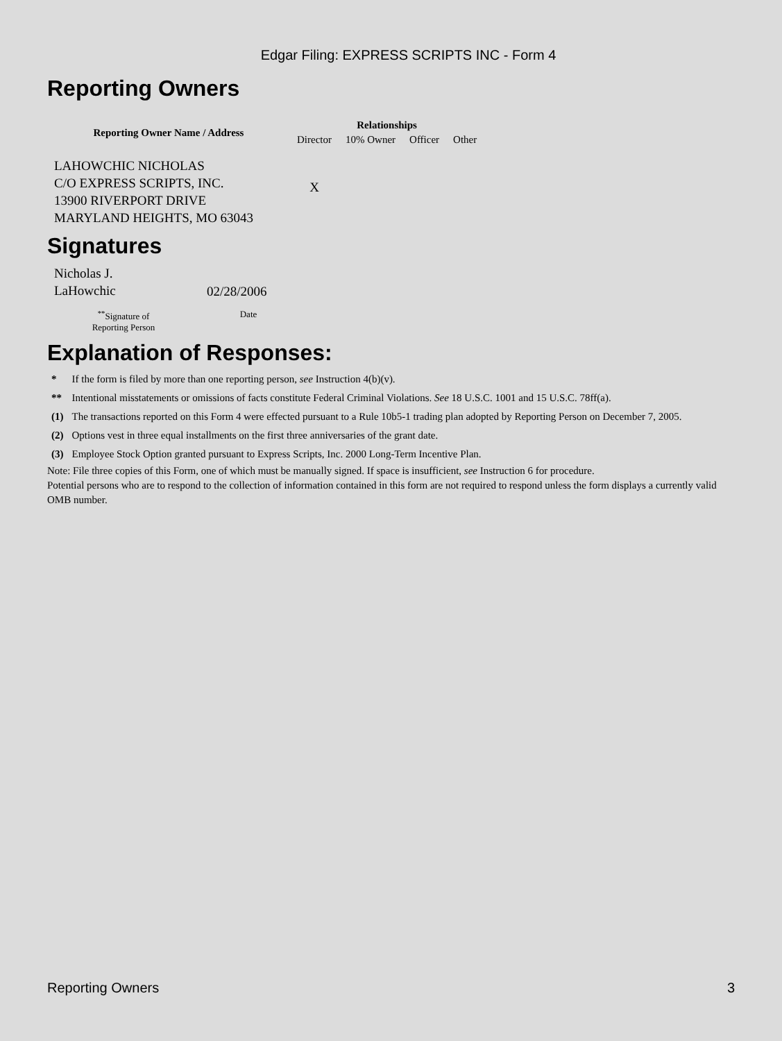Edgar Filing: EXPRESS SCRIPTS INC - Form 4
Reporting Owners
| Reporting Owner Name / Address | Relationships | | | |
| --- | --- | --- | --- | --- |
| | Director | 10% Owner | Officer | Other |
| LAHOWCHIC NICHOLAS C/O EXPRESS SCRIPTS, INC. 13900 RIVERPORT DRIVE MARYLAND HEIGHTS, MO 63043 | X | | | |
Signatures
| Nicholas J. LaHowchic | 02/28/2006 |
| <sup>**</sup> Signature of Reporting Person | Date |
Explanation of Responses:
| * | If the form is filed by more than one reporting person, see Instruction 4(b)(v). |
| ** | Intentional misstatements or omissions of facts constitute Federal Criminal Violations. See 18 U.S.C. 1001 and 15 U.S.C. 78ff(a). |
| (1) | The transactions reported on this Form 4 were effected pursuant to a Rule 10b5-1 trading plan adopted by Reporting Person on December 7, 2005. |
| (2) | Options vest in three equal installments on the first three anniversaries of the grant date. |
| (3) | Employee Stock Option granted pursuant to Express Scripts, Inc. 2000 Long-Term Incentive Plan. |
Note: File three copies of this Form, one of which must be manually signed. If space is insufficient, see Instruction 6 for procedure.
Potential persons who are to respond to the collection of information contained in this form are not required to respond unless the form displays a currently valid OMB number.
Reporting Owners 3